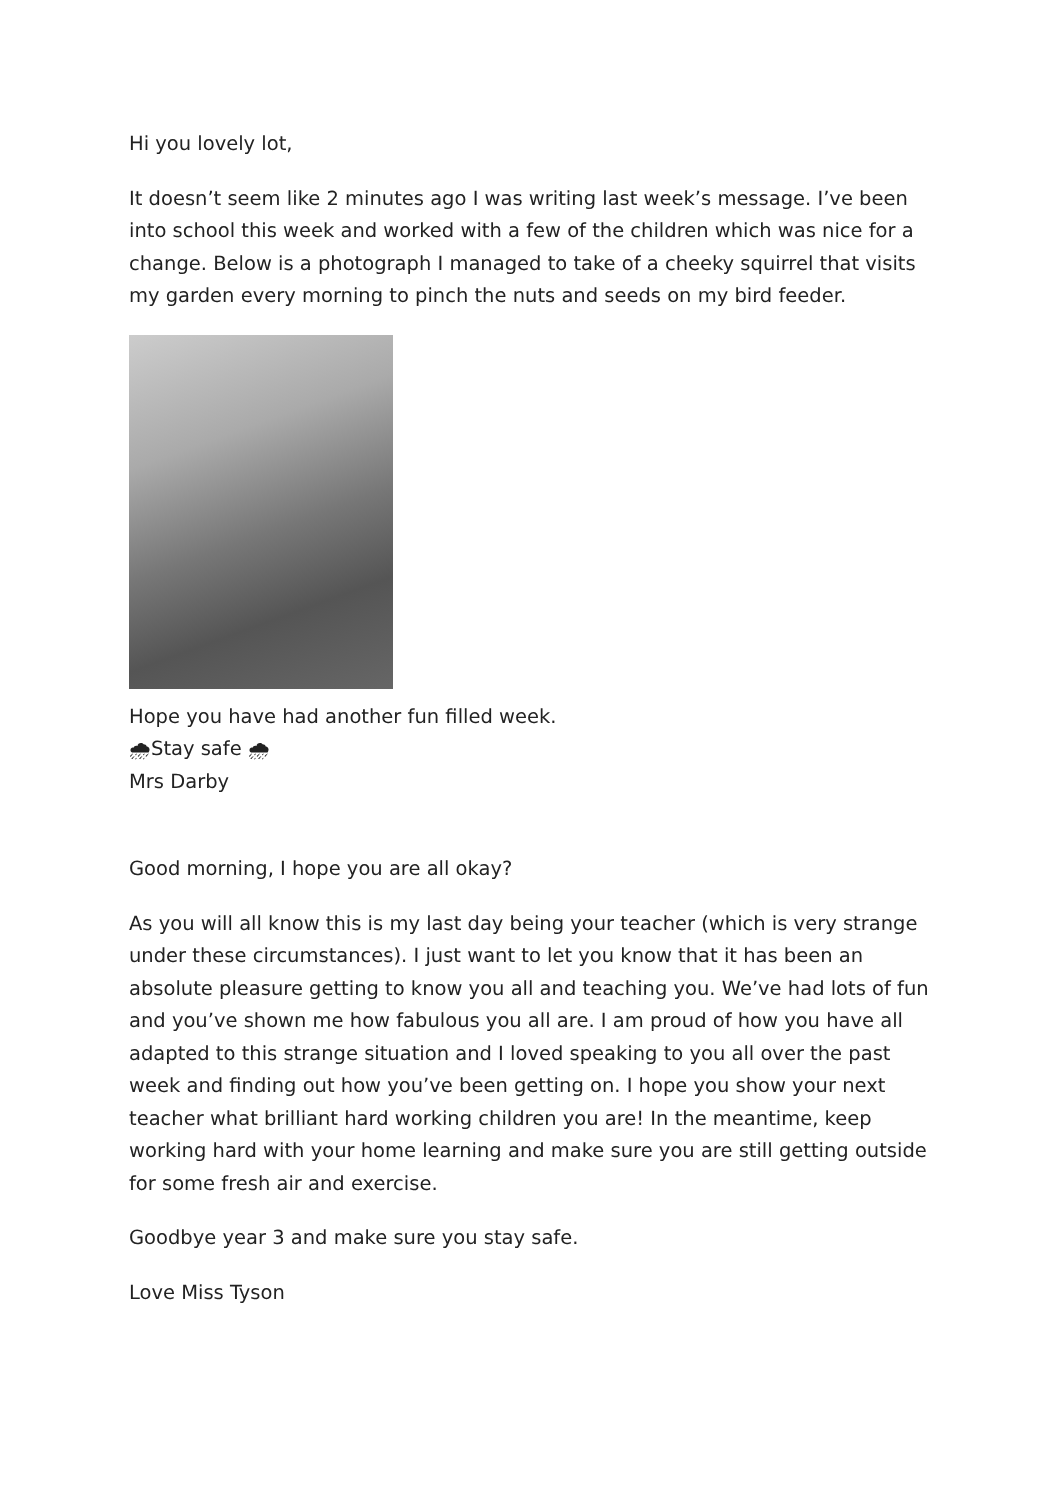Hi you lovely lot,
It doesn’t seem like 2 minutes ago I was writing last week’s message. I’ve been into school this week and worked with a few of the children which was nice for a change. Below is a photograph I managed to take of a cheeky squirrel that visits my garden every morning to pinch the nuts and seeds on my bird feeder.
Hope you have had another fun filled week.
🌧Stay safe 🌧
Mrs Darby
Good morning, I hope you are all okay?
As you will all know this is my last day being your teacher (which is very strange under these circumstances). I just want to let you know that it has been an absolute pleasure getting to know you all and teaching you. We’ve had lots of fun and you’ve shown me how fabulous you all are. I am proud of how you have all adapted to this strange situation and I loved speaking to you all over the past week and finding out how you’ve been getting on. I hope you show your next teacher what brilliant hard working children you are! In the meantime, keep working hard with your home learning and make sure you are still getting outside for some fresh air and exercise.
Goodbye year 3 and make sure you stay safe.
Love Miss Tyson